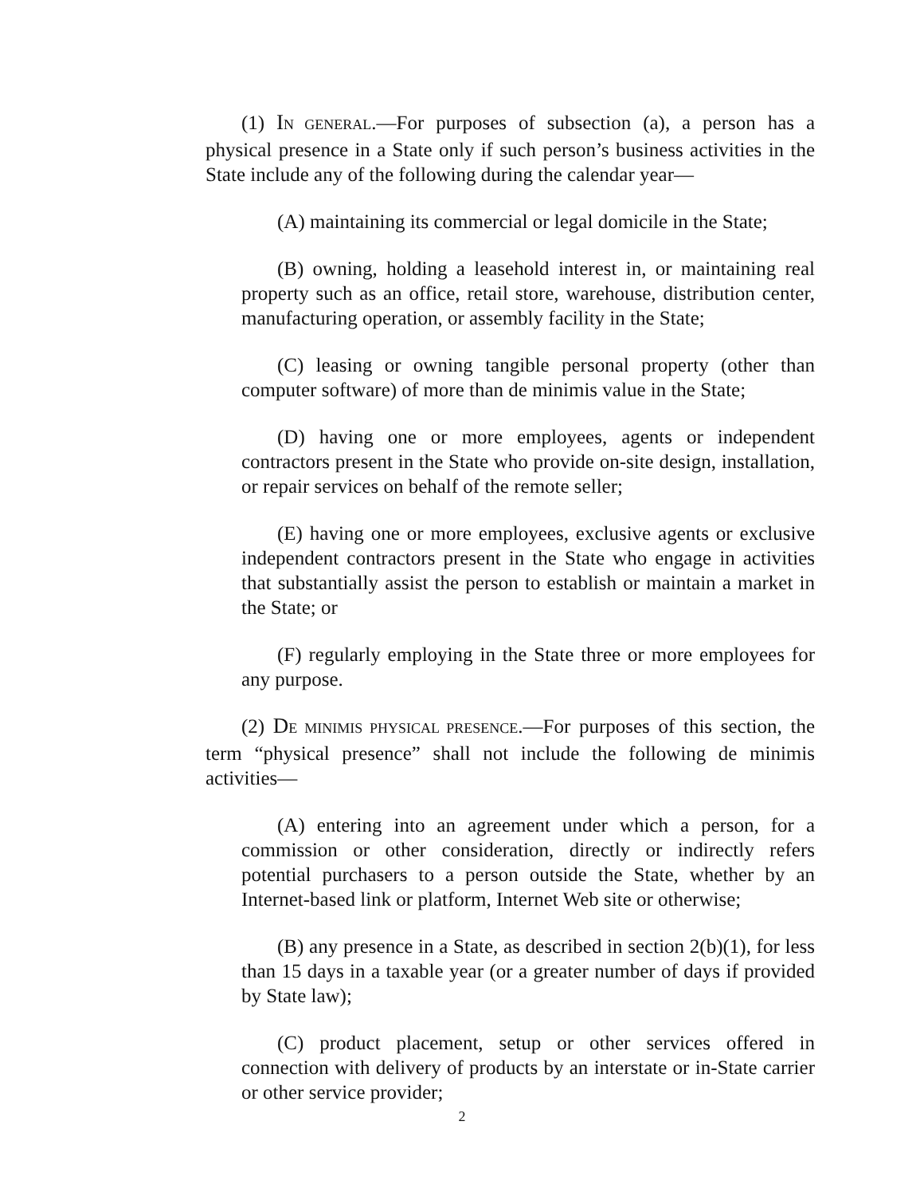(1) IN GENERAL.—For purposes of subsection (a), a person has a physical presence in a State only if such person’s business activities in the State include any of the following during the calendar year—
(A) maintaining its commercial or legal domicile in the State;
(B) owning, holding a leasehold interest in, or maintaining real property such as an office, retail store, warehouse, distribution center, manufacturing operation, or assembly facility in the State;
(C) leasing or owning tangible personal property (other than computer software) of more than de minimis value in the State;
(D) having one or more employees, agents or independent contractors present in the State who provide on-site design, installation, or repair services on behalf of the remote seller;
(E) having one or more employees, exclusive agents or exclusive independent contractors present in the State who engage in activities that substantially assist the person to establish or maintain a market in the State; or
(F) regularly employing in the State three or more employees for any purpose.
(2) DE MINIMIS PHYSICAL PRESENCE.—For purposes of this section, the term “physical presence” shall not include the following de minimis activities—
(A) entering into an agreement under which a person, for a commission or other consideration, directly or indirectly refers potential purchasers to a person outside the State, whether by an Internet-based link or platform, Internet Web site or otherwise;
(B) any presence in a State, as described in section 2(b)(1), for less than 15 days in a taxable year (or a greater number of days if provided by State law);
(C) product placement, setup or other services offered in connection with delivery of products by an interstate or in-State carrier or other service provider;
2